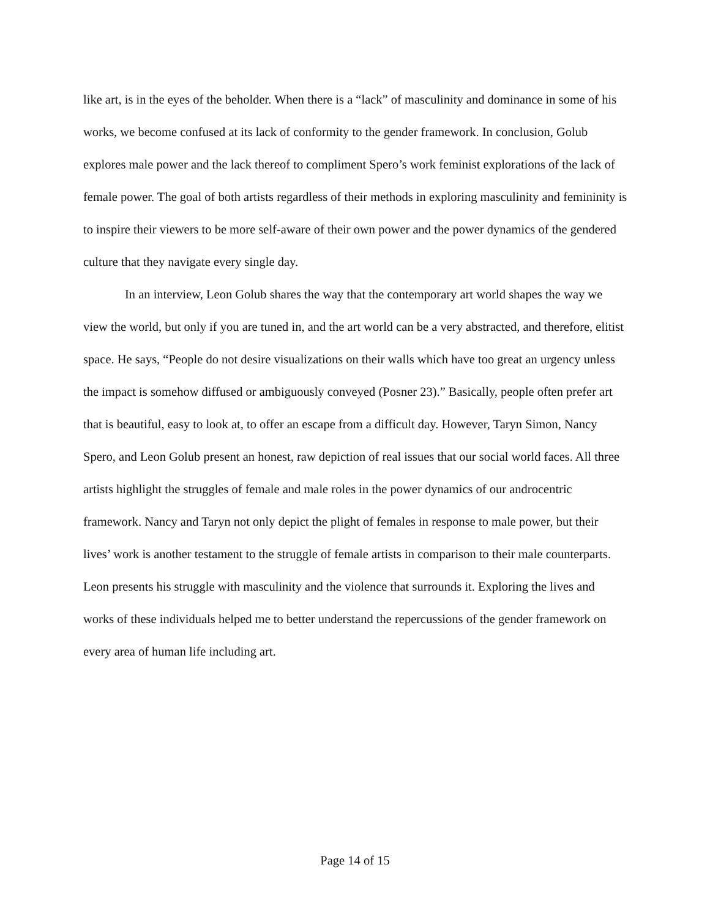like art, is in the eyes of the beholder. When there is a “lack” of masculinity and dominance in some of his works, we become confused at its lack of conformity to the gender framework. In conclusion, Golub explores male power and the lack thereof to compliment Spero’s work feminist explorations of the lack of female power. The goal of both artists regardless of their methods in exploring masculinity and femininity is to inspire their viewers to be more self-aware of their own power and the power dynamics of the gendered culture that they navigate every single day.
In an interview, Leon Golub shares the way that the contemporary art world shapes the way we view the world, but only if you are tuned in, and the art world can be a very abstracted, and therefore, elitist space. He says, “People do not desire visualizations on their walls which have too great an urgency unless the impact is somehow diffused or ambiguously conveyed (Posner 23).” Basically, people often prefer art that is beautiful, easy to look at, to offer an escape from a difficult day. However, Taryn Simon, Nancy Spero, and Leon Golub present an honest, raw depiction of real issues that our social world faces. All three artists highlight the struggles of female and male roles in the power dynamics of our androcentric framework. Nancy and Taryn not only depict the plight of females in response to male power, but their lives’ work is another testament to the struggle of female artists in comparison to their male counterparts. Leon presents his struggle with masculinity and the violence that surrounds it. Exploring the lives and works of these individuals helped me to better understand the repercussions of the gender framework on every area of human life including art.
Page 14 of 15